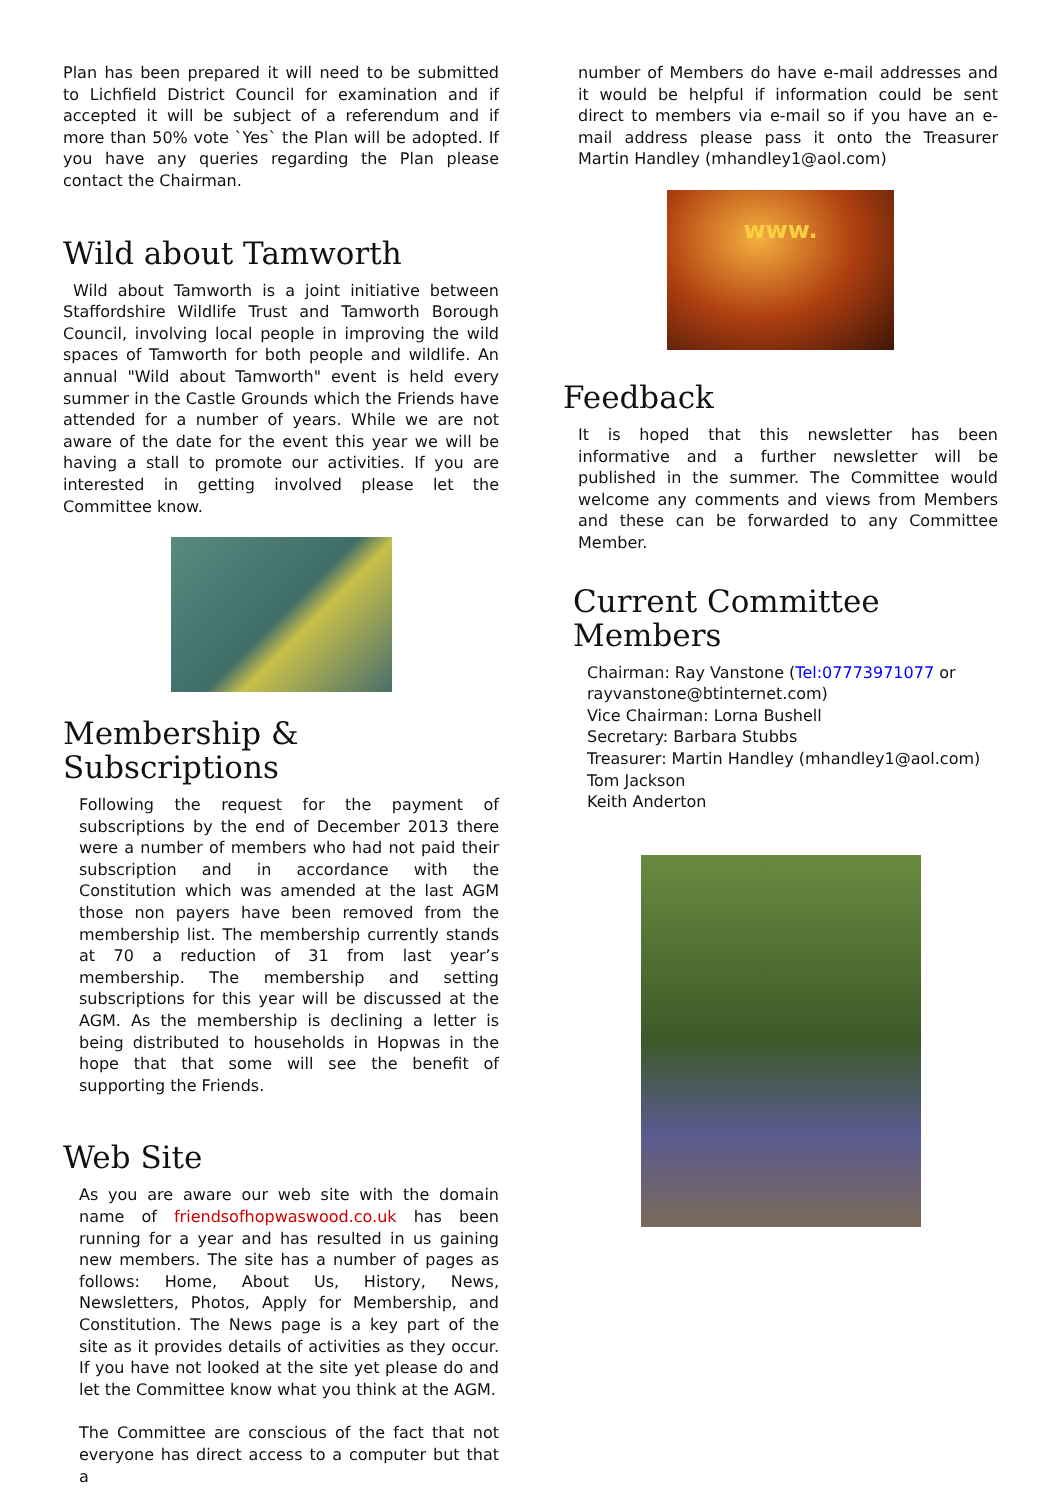Plan has been prepared it will need to be submitted to Lichfield District Council for examination and if accepted it will be subject of a referendum and if more than 50% vote `Yes` the Plan will be adopted. If you have any queries regarding the Plan please contact the Chairman.
Wild about Tamworth
Wild about Tamworth is a joint initiative between Staffordshire Wildlife Trust and Tamworth Borough Council, involving local people in improving the wild spaces of Tamworth for both people and wildlife. An annual "Wild about Tamworth" event is held every summer in the Castle Grounds which the Friends have attended for a number of years. While we are not aware of the date for the event this year we will be having a stall to promote our activities. If you are interested in getting involved please let the Committee know.
Membership & Subscriptions
Following the request for the payment of subscriptions by the end of December 2013 there were a number of members who had not paid their subscription and in accordance with the Constitution which was amended at the last AGM those non payers have been removed from the membership list. The membership currently stands at 70 a reduction of 31 from last year’s membership. The membership and setting subscriptions for this year will be discussed at the AGM. As the membership is declining a letter is being distributed to households in Hopwas in the hope that that some will see the benefit of supporting the Friends.
Web Site
As you are aware our web site with the domain name of friendsofhopwaswood.co.uk has been running for a year and has resulted in us gaining new members. The site has a number of pages as follows: Home, About Us, History, News, Newsletters, Photos, Apply for Membership, and Constitution. The News page is a key part of the site as it provides details of activities as they occur. If you have not looked at the site yet please do and let the Committee know what you think at the AGM.
The Committee are conscious of the fact that not everyone has direct access to a computer but that a
number of Members do have e-mail addresses and it would be helpful if information could be sent direct to members via e-mail so if you have an e-mail address please pass it onto the Treasurer Martin Handley (mhandley1@aol.com)
www.
Feedback
It is hoped that this newsletter has been informative and a further newsletter will be published in the summer. The Committee would welcome any comments and views from Members and these can be forwarded to any Committee Member.
Current Committee Members
Chairman: Ray Vanstone (Tel:07773971077 or rayvanstone@btinternet.com)
Vice Chairman: Lorna Bushell
Secretary: Barbara Stubbs
Treasurer: Martin Handley (mhandley1@aol.com)
Tom Jackson
Keith Anderton